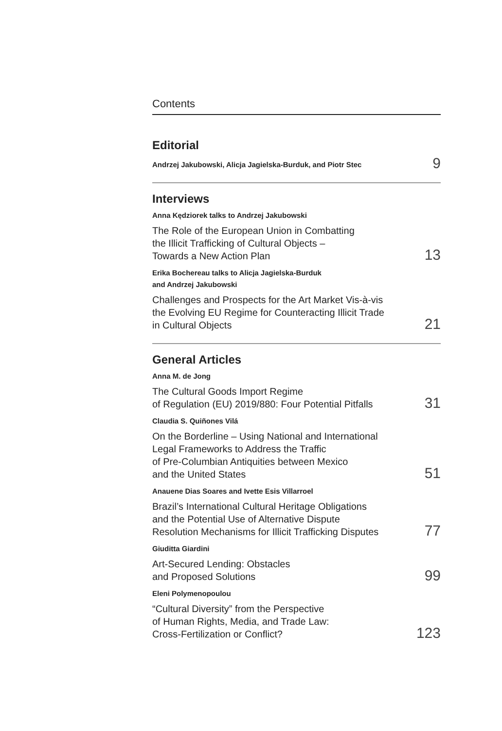Contents
Editorial
Andrzej Jakubowski, Alicja Jagielska-Burduk, and Piotr Stec 9
Interviews
Anna Kędziorek talks to Andrzej Jakubowski
The Role of the European Union in Combatting
the Illicit Trafficking of Cultural Objects –
Towards a New Action Plan 13
Erika Bochereau talks to Alicja Jagielska-Burduk
and Andrzej Jakubowski
Challenges and Prospects for the Art Market Vis-à-vis
the Evolving EU Regime for Counteracting Illicit Trade
in Cultural Objects 21
General Articles
Anna M. de Jong
The Cultural Goods Import Regime
of Regulation (EU) 2019/880: Four Potential Pitfalls 31
Claudia S. Quiñones Vilá
On the Borderline – Using National and International
Legal Frameworks to Address the Traffic
of Pre-Columbian Antiquities between Mexico
and the United States 51
Anauene Dias Soares and Ivette Esis Villarroel
Brazil’s International Cultural Heritage Obligations
and the Potential Use of Alternative Dispute
Resolution Mechanisms for Illicit Trafficking Disputes 77
Giuditta Giardini
Art-Secured Lending: Obstacles
and Proposed Solutions 99
Eleni Polymenopoulou
“Cultural Diversity” from the Perspective
of Human Rights, Media, and Trade Law:
Cross-Fertilization or Conflict? 123